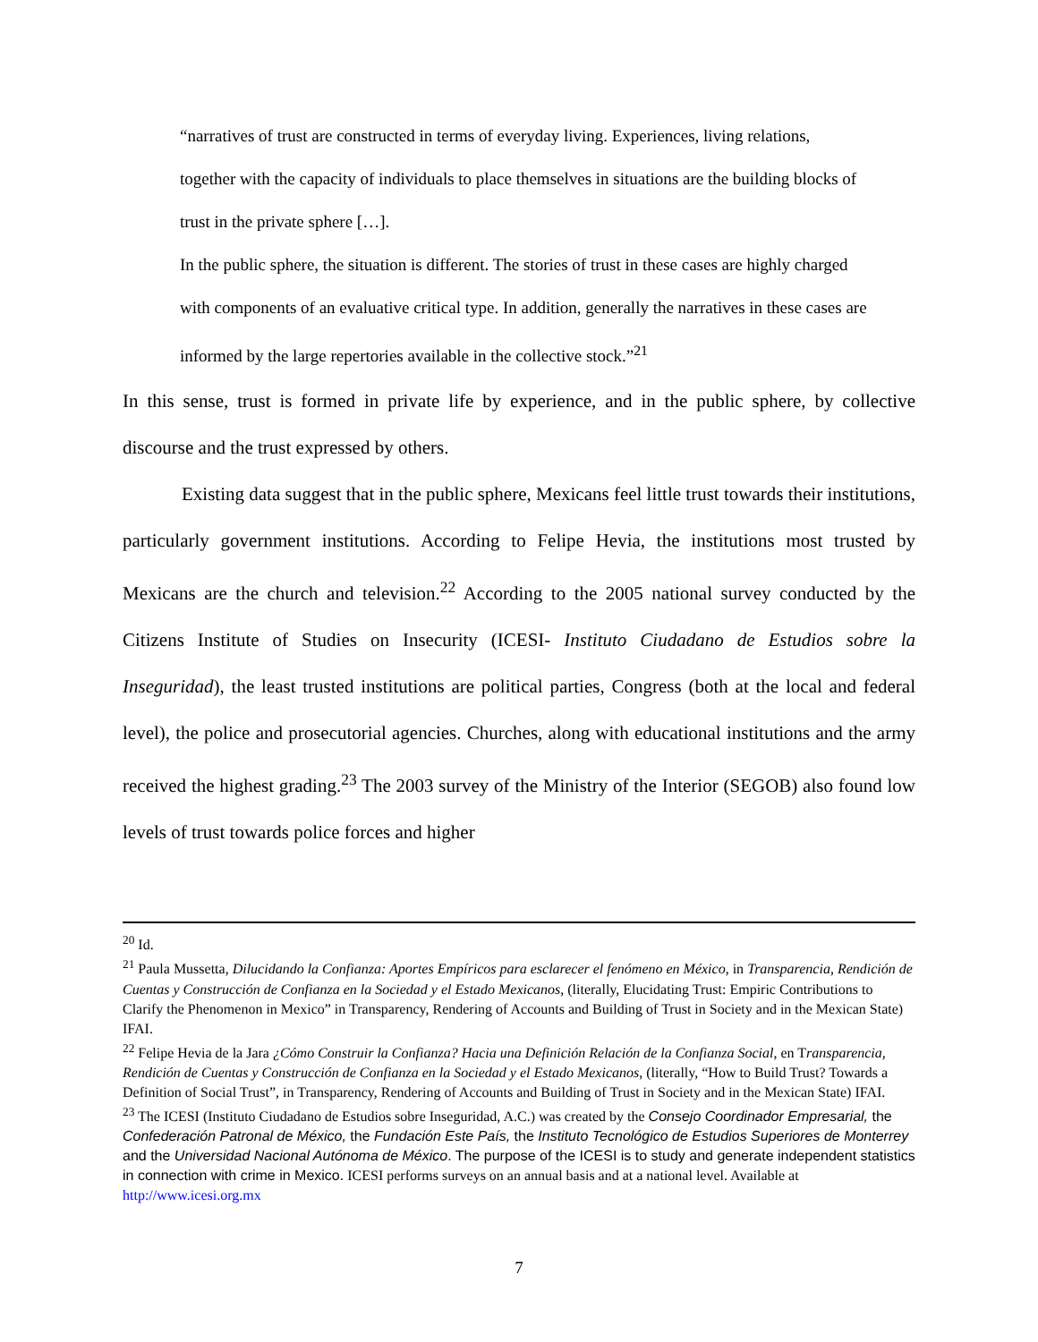“narratives of trust are constructed in terms of everyday living. Experiences, living relations, together with the capacity of individuals to place themselves in situations are the building blocks of trust in the private sphere […].
In the public sphere, the situation is different. The stories of trust in these cases are highly charged with components of an evaluative critical type. In addition, generally the narratives in these cases are informed by the large repertories available in the collective stock.”<sup>21</sup>
In this sense, trust is formed in private life by experience, and in the public sphere, by collective discourse and the trust expressed by others.
Existing data suggest that in the public sphere, Mexicans feel little trust towards their institutions, particularly government institutions. According to Felipe Hevia, the institutions most trusted by Mexicans are the church and television.<sup>22</sup> According to the 2005 national survey conducted by the Citizens Institute of Studies on Insecurity (ICESI- Instituto Ciudadano de Estudios sobre la Inseguridad), the least trusted institutions are political parties, Congress (both at the local and federal level), the police and prosecutorial agencies. Churches, along with educational institutions and the army received the highest grading.<sup>23</sup> The 2003 survey of the Ministry of the Interior (SEGOB) also found low levels of trust towards police forces and higher
<sup>20</sup> Id.
<sup>21</sup> Paula Mussetta, Dilucidando la Confianza: Aportes Empíricos para esclarecer el fenómeno en México, in Transparencia, Rendición de Cuentas y Construcción de Confianza en la Sociedad y el Estado Mexicanos, (literally, Elucidating Trust: Empiric Contributions to Clarify the Phenomenon in Mexico” in Transparency, Rendering of Accounts and Building of Trust in Society and in the Mexican State) IFAI.
<sup>22</sup> Felipe Hevia de la Jara ¿Cómo Construir la Confianza? Hacia una Definición Relación de la Confianza Social, en Transparencia, Rendición de Cuentas y Construcción de Confianza en la Sociedad y el Estado Mexicanos, (literally, “How to Build Trust? Towards a Definition of Social Trust”, in Transparency, Rendering of Accounts and Building of Trust in Society and in the Mexican State) IFAI.
<sup>23</sup> The ICESI (Instituto Ciudadano de Estudios sobre Inseguridad, A.C.) was created by the Consejo Coordinador Empresarial, the Confederación Patronal de México, the Fundación Este País, the Instituto Tecnológico de Estudios Superiores de Monterrey and the Universidad Nacional Autónoma de México. The purpose of the ICESI is to study and generate independent statistics in connection with crime in Mexico. ICESI performs surveys on an annual basis and at a national level. Available at http://www.icesi.org.mx
7